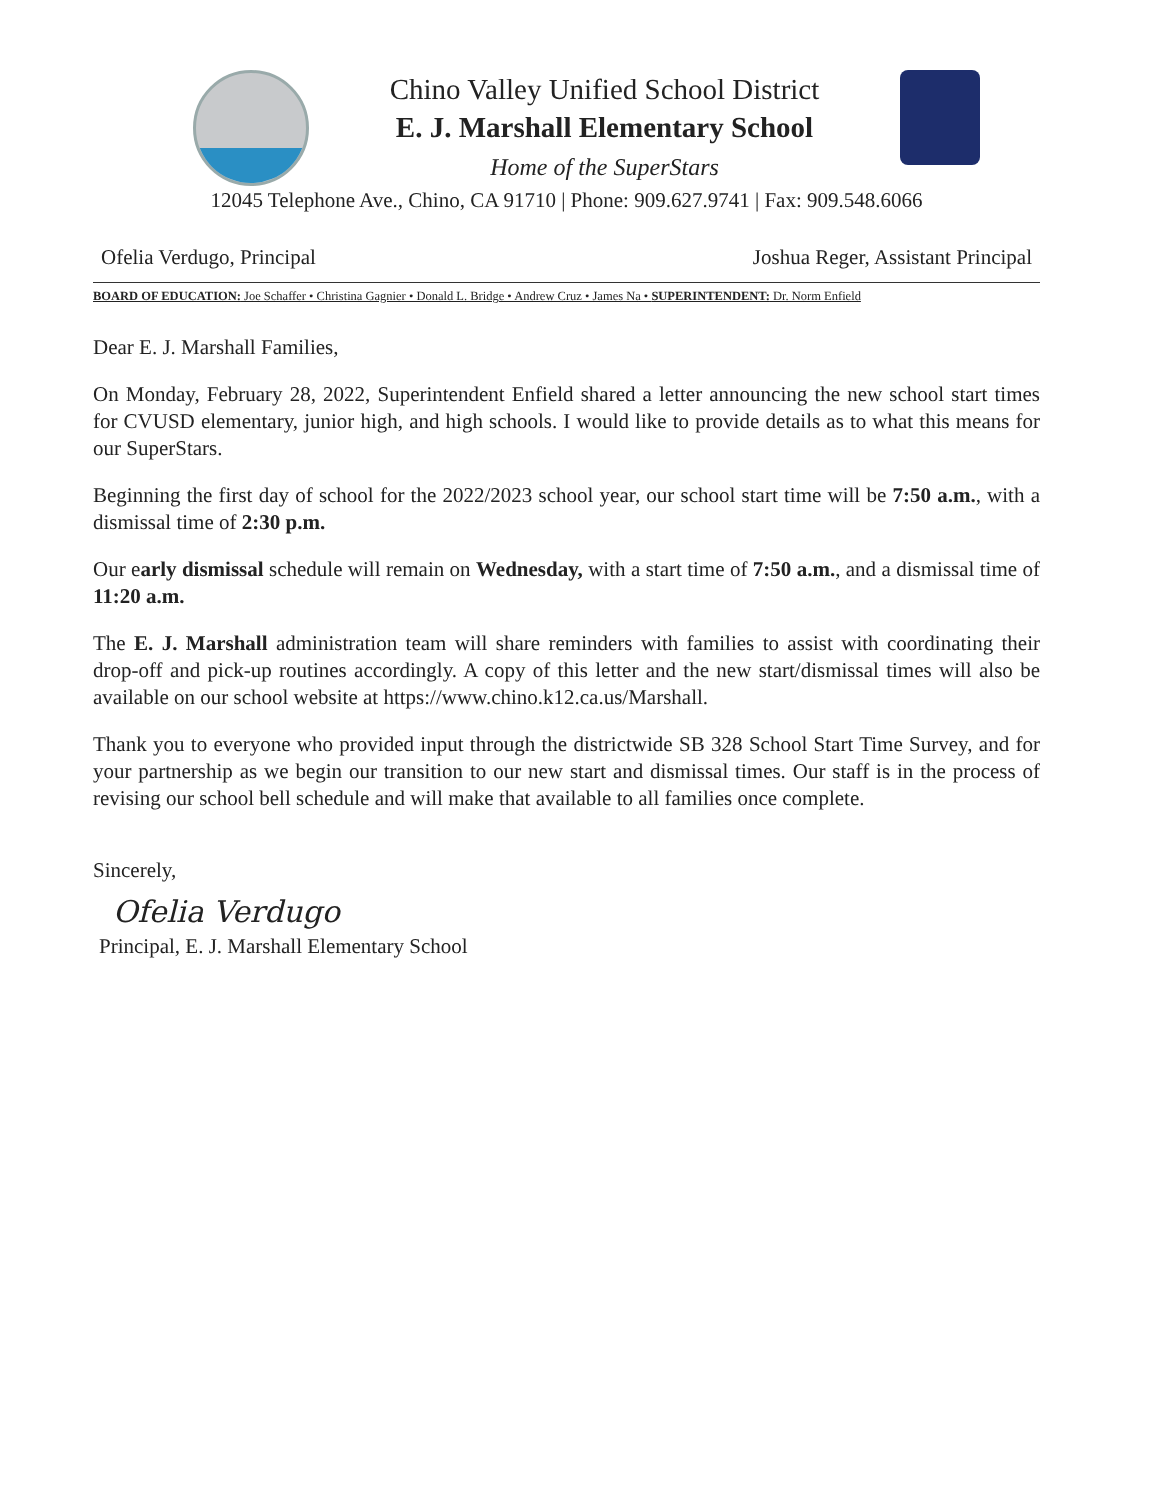Chino Valley Unified School District
E. J. Marshall Elementary School
Home of the SuperStars
12045 Telephone Ave., Chino, CA 91710 | Phone: 909.627.9741 | Fax: 909.548.6066
Ofelia Verdugo, Principal Joshua Reger, Assistant Principal
BOARD OF EDUCATION: Joe Schaffer • Christina Gagnier • Donald L. Bridge • Andrew Cruz • James Na • SUPERINTENDENT: Dr. Norm Enfield
Dear E. J. Marshall Families,
On Monday, February 28, 2022, Superintendent Enfield shared a letter announcing the new school start times for CVUSD elementary, junior high, and high schools. I would like to provide details as to what this means for our SuperStars.
Beginning the first day of school for the 2022/2023 school year, our school start time will be 7:50 a.m., with a dismissal time of 2:30 p.m.
Our early dismissal schedule will remain on Wednesday, with a start time of 7:50 a.m., and a dismissal time of 11:20 a.m.
The E. J. Marshall administration team will share reminders with families to assist with coordinating their drop-off and pick-up routines accordingly. A copy of this letter and the new start/dismissal times will also be available on our school website at https://www.chino.k12.ca.us/Marshall.
Thank you to everyone who provided input through the districtwide SB 328 School Start Time Survey, and for your partnership as we begin our transition to our new start and dismissal times. Our staff is in the process of revising our school bell schedule and will make that available to all families once complete.
Sincerely,
Ofelia Verdugo
Principal, E. J. Marshall Elementary School